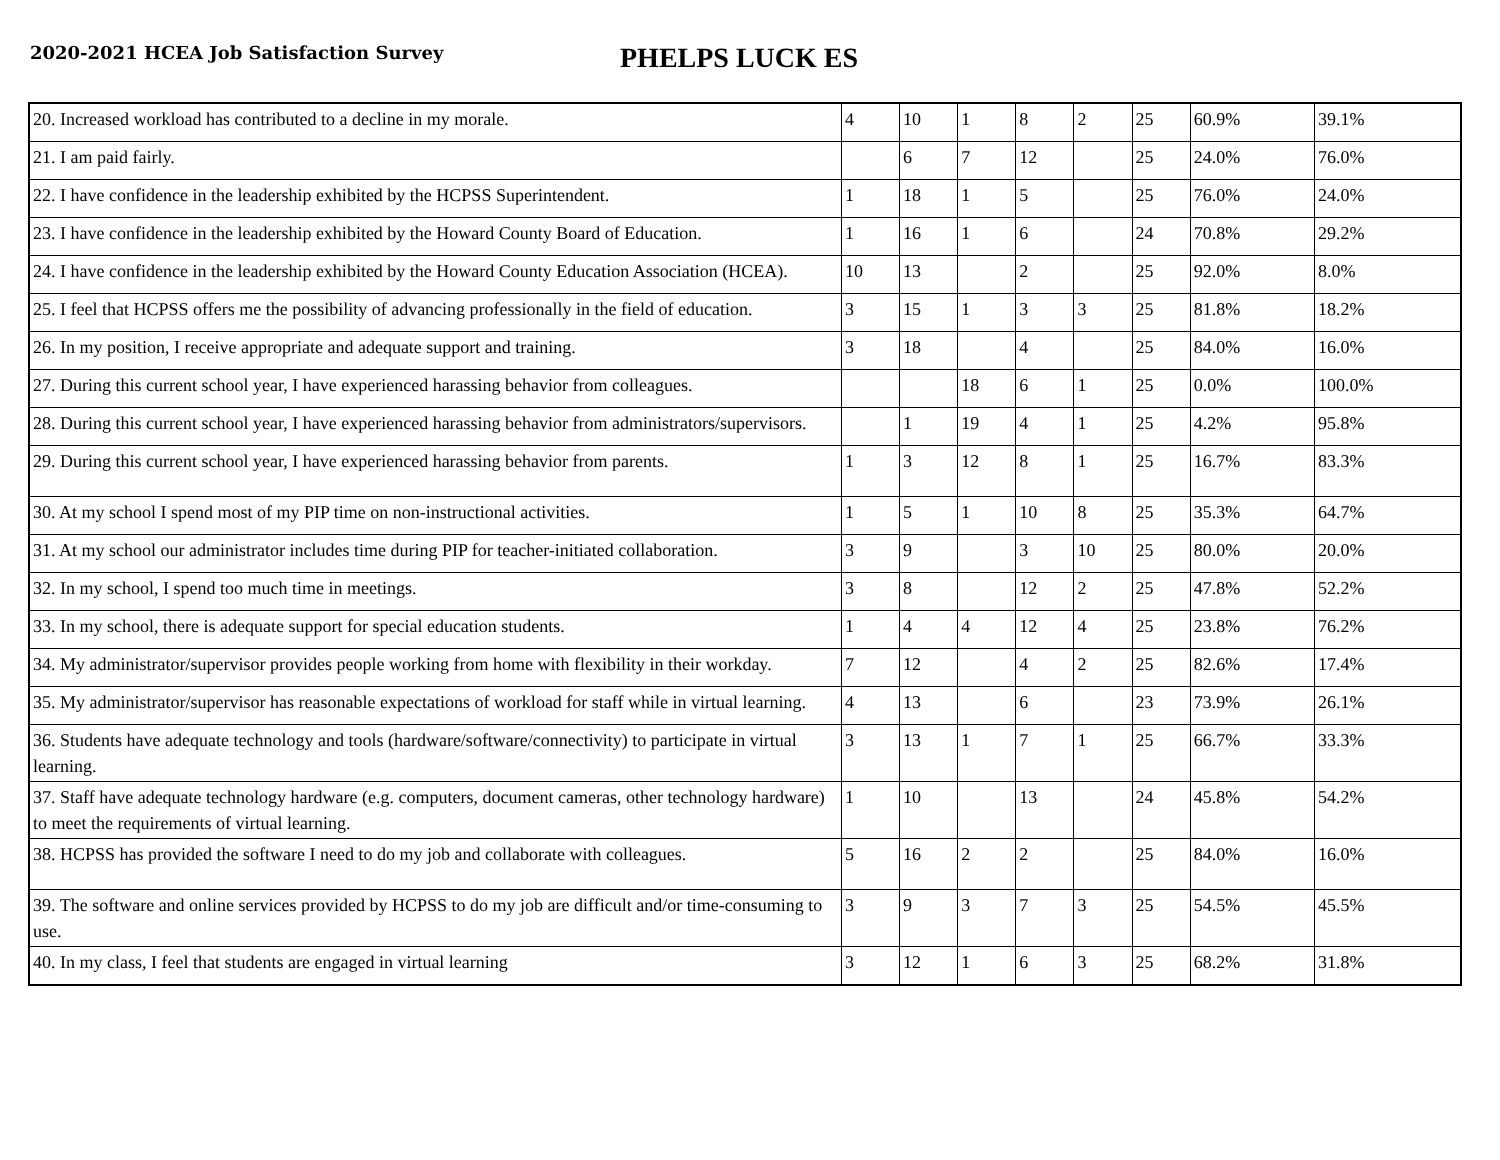2020-2021 HCEA Job Satisfaction Survey
PHELPS LUCK ES
| 20. Increased workload has contributed to a decline in my morale. | 4 | 10 | 1 | 8 | 2 | 25 | 60.9% | 39.1% |
| 21. I am paid fairly. | | 6 | 7 | 12 | | 25 | 24.0% | 76.0% |
| 22. I have confidence in the leadership exhibited by the HCPSS Superintendent. | 1 | 18 | 1 | 5 | | 25 | 76.0% | 24.0% |
| 23. I have confidence in the leadership exhibited by the Howard County Board of Education. | 1 | 16 | 1 | 6 | | 24 | 70.8% | 29.2% |
| 24. I have confidence in the leadership exhibited by the Howard County Education Association (HCEA). | 10 | 13 | | 2 | | 25 | 92.0% | 8.0% |
| 25. I feel that HCPSS offers me the possibility of advancing professionally in the field of education. | 3 | 15 | 1 | 3 | 3 | 25 | 81.8% | 18.2% |
| 26. In my position, I receive appropriate and adequate support and training. | 3 | 18 | | 4 | | 25 | 84.0% | 16.0% |
| 27. During this current school year, I have experienced harassing behavior from colleagues. | | | 18 | 6 | 1 | 25 | 0.0% | 100.0% |
| 28. During this current school year, I have experienced harassing behavior from administrators/supervisors. | | 1 | 19 | 4 | 1 | 25 | 4.2% | 95.8% |
| 29. During this current school year, I have experienced harassing behavior from parents. | 1 | 3 | 12 | 8 | 1 | 25 | 16.7% | 83.3% |
| 30. At my school I spend most of my PIP time on non-instructional activities. | 1 | 5 | 1 | 10 | 8 | 25 | 35.3% | 64.7% |
| 31. At my school our administrator includes time during PIP for teacher-initiated collaboration. | 3 | 9 | | 3 | 10 | 25 | 80.0% | 20.0% |
| 32. In my school, I spend too much time in meetings. | 3 | 8 | | 12 | 2 | 25 | 47.8% | 52.2% |
| 33. In my school, there is adequate support for special education students. | 1 | 4 | 4 | 12 | 4 | 25 | 23.8% | 76.2% |
| 34. My administrator/supervisor provides people working from home with flexibility in their workday. | 7 | 12 | | 4 | 2 | 25 | 82.6% | 17.4% |
| 35. My administrator/supervisor has reasonable expectations of workload for staff while in virtual learning. | 4 | 13 | | 6 | | 23 | 73.9% | 26.1% |
| 36. Students have adequate technology and tools (hardware/software/connectivity) to participate in virtual learning. | 3 | 13 | 1 | 7 | 1 | 25 | 66.7% | 33.3% |
| 37. Staff have adequate technology hardware (e.g. computers, document cameras, other technology hardware) to meet the requirements of virtual learning. | 1 | 10 | | 13 | | 24 | 45.8% | 54.2% |
| 38. HCPSS has provided the software I need to do my job and collaborate with colleagues. | 5 | 16 | 2 | 2 | | 25 | 84.0% | 16.0% |
| 39. The software and online services provided by HCPSS to do my job are difficult and/or time-consuming to use. | 3 | 9 | 3 | 7 | 3 | 25 | 54.5% | 45.5% |
| 40. In my class, I feel that students are engaged in virtual learning | 3 | 12 | 1 | 6 | 3 | 25 | 68.2% | 31.8% |